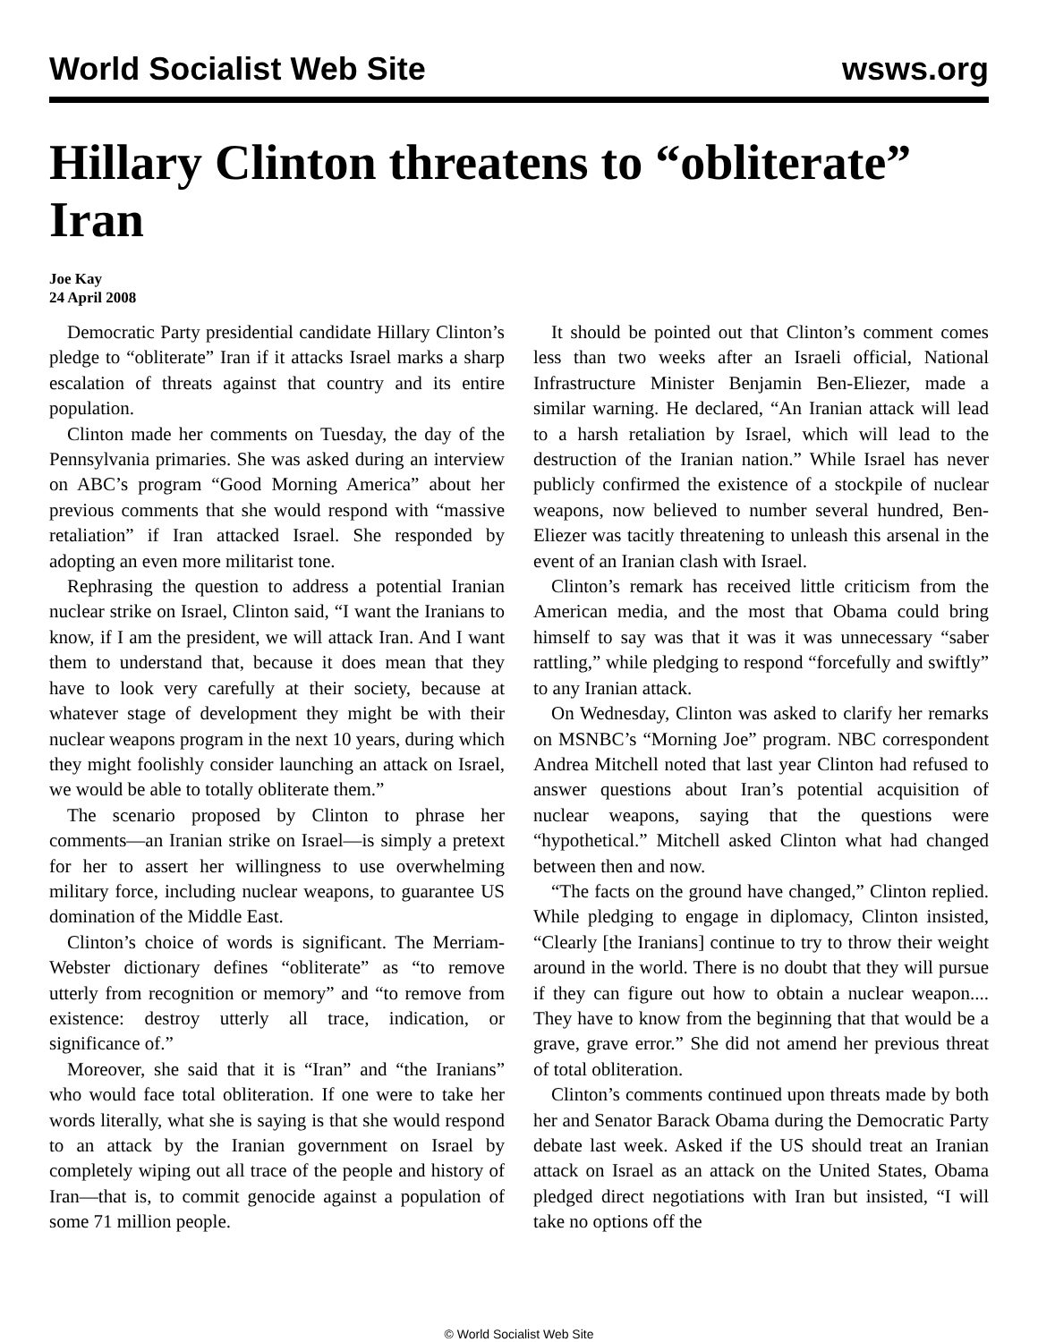World Socialist Web Site wsws.org
Hillary Clinton threatens to “obliterate” Iran
Joe Kay
24 April 2008
Democratic Party presidential candidate Hillary Clinton’s pledge to “obliterate” Iran if it attacks Israel marks a sharp escalation of threats against that country and its entire population.
Clinton made her comments on Tuesday, the day of the Pennsylvania primaries. She was asked during an interview on ABC’s program “Good Morning America” about her previous comments that she would respond with “massive retaliation” if Iran attacked Israel. She responded by adopting an even more militarist tone.
Rephrasing the question to address a potential Iranian nuclear strike on Israel, Clinton said, “I want the Iranians to know, if I am the president, we will attack Iran. And I want them to understand that, because it does mean that they have to look very carefully at their society, because at whatever stage of development they might be with their nuclear weapons program in the next 10 years, during which they might foolishly consider launching an attack on Israel, we would be able to totally obliterate them.”
The scenario proposed by Clinton to phrase her comments—an Iranian strike on Israel—is simply a pretext for her to assert her willingness to use overwhelming military force, including nuclear weapons, to guarantee US domination of the Middle East.
Clinton’s choice of words is significant. The Merriam-Webster dictionary defines “obliterate” as “to remove utterly from recognition or memory” and “to remove from existence: destroy utterly all trace, indication, or significance of.”
Moreover, she said that it is “Iran” and “the Iranians” who would face total obliteration. If one were to take her words literally, what she is saying is that she would respond to an attack by the Iranian government on Israel by completely wiping out all trace of the people and history of Iran—that is, to commit genocide against a population of some 71 million people.
It should be pointed out that Clinton’s comment comes less than two weeks after an Israeli official, National Infrastructure Minister Benjamin Ben-Eliezer, made a similar warning. He declared, “An Iranian attack will lead to a harsh retaliation by Israel, which will lead to the destruction of the Iranian nation.” While Israel has never publicly confirmed the existence of a stockpile of nuclear weapons, now believed to number several hundred, Ben-Eliezer was tacitly threatening to unleash this arsenal in the event of an Iranian clash with Israel.
Clinton’s remark has received little criticism from the American media, and the most that Obama could bring himself to say was that it was it was unnecessary “saber rattling,” while pledging to respond “forcefully and swiftly” to any Iranian attack.
On Wednesday, Clinton was asked to clarify her remarks on MSNBC’s “Morning Joe” program. NBC correspondent Andrea Mitchell noted that last year Clinton had refused to answer questions about Iran’s potential acquisition of nuclear weapons, saying that the questions were “hypothetical.” Mitchell asked Clinton what had changed between then and now.
“The facts on the ground have changed,” Clinton replied. While pledging to engage in diplomacy, Clinton insisted, “Clearly [the Iranians] continue to try to throw their weight around in the world. There is no doubt that they will pursue if they can figure out how to obtain a nuclear weapon.... They have to know from the beginning that that would be a grave, grave error.” She did not amend her previous threat of total obliteration.
Clinton’s comments continued upon threats made by both her and Senator Barack Obama during the Democratic Party debate last week. Asked if the US should treat an Iranian attack on Israel as an attack on the United States, Obama pledged direct negotiations with Iran but insisted, “I will take no options off the
© World Socialist Web Site